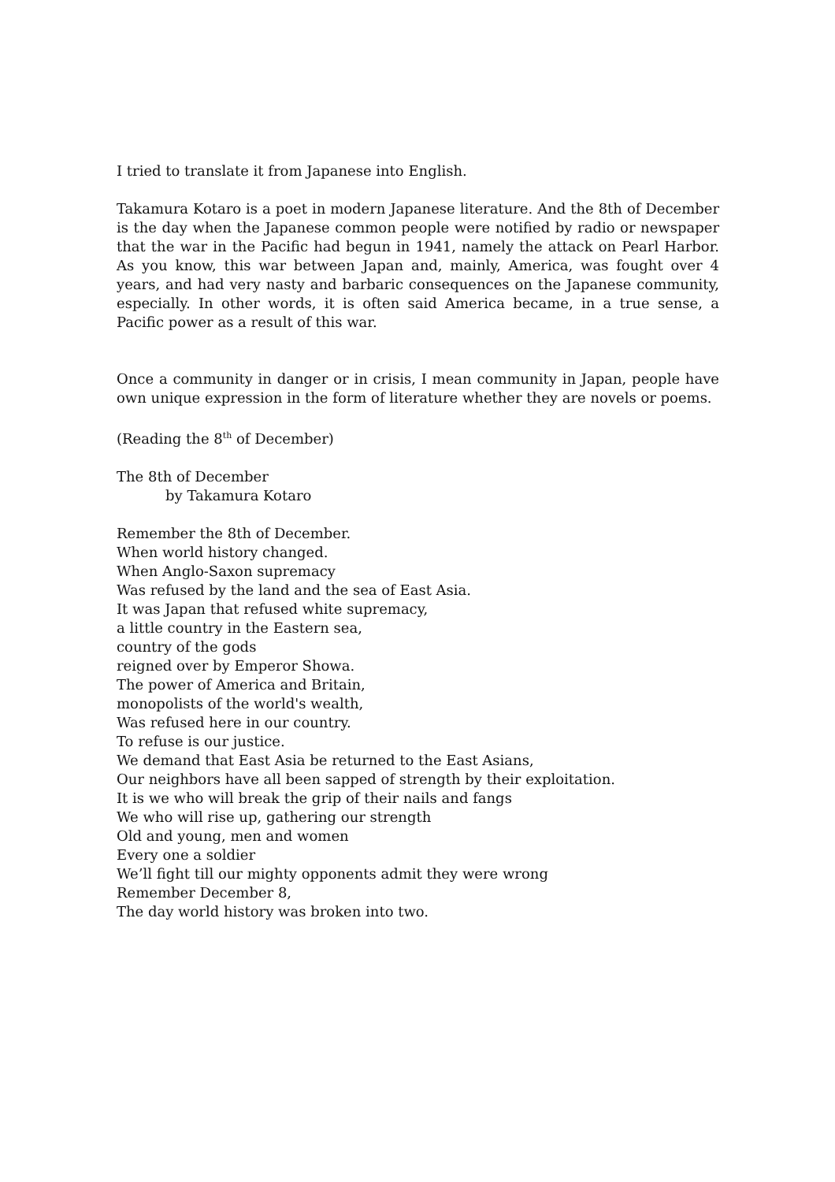I tried to translate it from Japanese into English.
Takamura Kotaro is a poet in modern Japanese literature. And the 8th of December is the day when the Japanese common people were notified by radio or newspaper that the war in the Pacific had begun in 1941, namely the attack on Pearl Harbor. As you know, this war between Japan and, mainly, America, was fought over 4 years, and had very nasty and barbaric consequences on the Japanese community, especially. In other words, it is often said America became, in a true sense, a Pacific power as a result of this war.
Once a community in danger or in crisis, I mean community in Japan, people have own unique expression in the form of literature whether they are novels or poems.
(Reading the 8<sup>th</sup> of December)
The 8th of December
by Takamura Kotaro
Remember the 8th of December.
When world history changed.
When Anglo-Saxon supremacy
Was refused by the land and the sea of East Asia.
It was Japan that refused white supremacy,
a little country in the Eastern sea,
country of the gods
reigned over by Emperor Showa.
The power of America and Britain,
monopolists of the world's wealth,
Was refused here in our country.
To refuse is our justice.
We demand that East Asia be returned to the East Asians,
Our neighbors have all been sapped of strength by their exploitation.
It is we who will break the grip of their nails and fangs
We who will rise up, gathering our strength
Old and young, men and women
Every one a soldier
We’ll fight till our mighty opponents admit they were wrong
Remember December 8,
The day world history was broken into two.